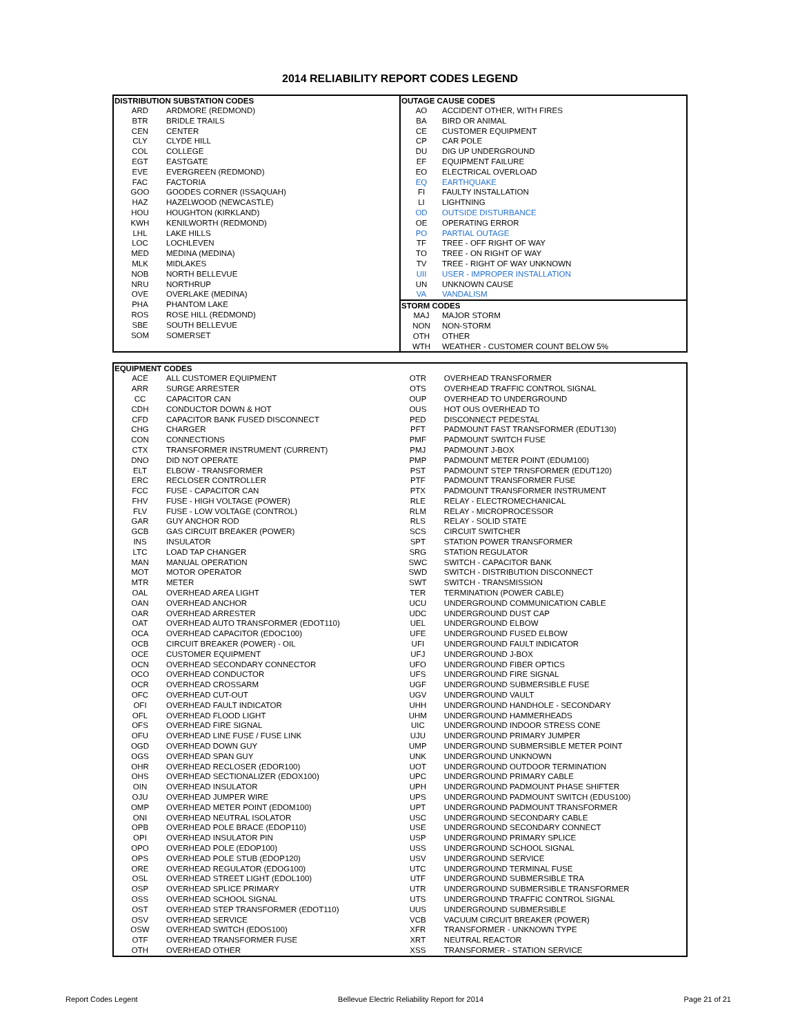2014 RELIABILITY REPORT CODES LEGEND
| DISTRIBUTION SUBSTATION CODES | |
| --- | --- |
| ARD | ARDMORE (REDMOND) |
| BTR | BRIDLE TRAILS |
| CEN | CENTER |
| CLY | CLYDE HILL |
| COL | COLLEGE |
| EGT | EASTGATE |
| EVE | EVERGREEN (REDMOND) |
| FAC | FACTORIA |
| GOO | GOODES CORNER (ISSAQUAH) |
| HAZ | HAZELWOOD (NEWCASTLE) |
| HOU | HOUGHTON (KIRKLAND) |
| KWH | KENILWORTH (REDMOND) |
| LHL | LAKE HILLS |
| LOC | LOCHLEVEN |
| MED | MEDINA (MEDINA) |
| MLK | MIDLAKES |
| NOB | NORTH BELLEVUE |
| NRU | NORTHRUP |
| OVE | OVERLAKE (MEDINA) |
| PHA | PHANTOM LAKE |
| ROS | ROSE HILL (REDMOND) |
| SBE | SOUTH BELLEVUE |
| SOM | SOMERSET |
| OUTAGE CAUSE CODES | |
| --- | --- |
| AO | ACCIDENT OTHER, WITH FIRES |
| BA | BIRD OR ANIMAL |
| CE | CUSTOMER EQUIPMENT |
| CP | CAR POLE |
| DU | DIG UP UNDERGROUND |
| EF | EQUIPMENT FAILURE |
| EO | ELECTRICAL OVERLOAD |
| EQ | EARTHQUAKE |
| FI | FAULTY INSTALLATION |
| LI | LIGHTNING |
| OD | OUTSIDE DISTURBANCE |
| OE | OPERATING ERROR |
| PO | PARTIAL OUTAGE |
| TF | TREE - OFF RIGHT OF WAY |
| TO | TREE - ON RIGHT OF WAY |
| TV | TREE - RIGHT OF WAY UNKNOWN |
| UII | USER - IMPROPER INSTALLATION |
| UN | UNKNOWN CAUSE |
| VA | VANDALISM |
| STORM CODES | |
| MAJ | MAJOR STORM |
| NON | NON-STORM |
| OTH | OTHER |
| WTH | WEATHER - CUSTOMER COUNT BELOW 5% |
| EQUIPMENT CODES | | | |
| --- | --- | --- | --- |
| ACE | ALL CUSTOMER EQUIPMENT | OTR | OVERHEAD TRANSFORMER |
| ARR | SURGE ARRESTER | OTS | OVERHEAD TRAFFIC CONTROL SIGNAL |
| CC | CAPACITOR CAN | OUP | OVERHEAD TO UNDERGROUND |
| CDH | CONDUCTOR DOWN & HOT | OUS | HOT OUS OVERHEAD TO |
| CFD | CAPACITOR BANK FUSED DISCONNECT | PED | DISCONNECT PEDESTAL |
| CHG | CHARGER | PFT | PADMOUNT FAST TRANSFORMER (EDUT130) |
| CON | CONNECTIONS | PMF | PADMOUNT SWITCH FUSE |
| CTX | TRANSFORMER INSTRUMENT (CURRENT) | PMJ | PADMOUNT J-BOX |
| DNO | DID NOT OPERATE | PMP | PADMOUNT METER POINT (EDUM100) |
| ELT | ELBOW - TRANSFORMER | PST | PADMOUNT STEP TRNSFORMER (EDUT120) |
| ERC | RECLOSER CONTROLLER | PTF | PADMOUNT TRANSFORMER FUSE |
| FCC | FUSE - CAPACITOR CAN | PTX | PADMOUNT TRANSFORMER INSTRUMENT |
| FHV | FUSE - HIGH VOLTAGE (POWER) | RLE | RELAY - ELECTROMECHANICAL |
| FLV | FUSE - LOW VOLTAGE (CONTROL) | RLM | RELAY - MICROPROCESSOR |
| GAR | GUY ANCHOR ROD | RLS | RELAY - SOLID STATE |
| GCB | GAS CIRCUIT BREAKER (POWER) | SCS | CIRCUIT SWITCHER |
| INS | INSULATOR | SPT | STATION POWER TRANSFORMER |
| LTC | LOAD TAP CHANGER | SRG | STATION REGULATOR |
| MAN | MANUAL OPERATION | SWC | SWITCH - CAPACITOR BANK |
| MOT | MOTOR OPERATOR | SWD | SWITCH - DISTRIBUTION DISCONNECT |
| MTR | METER | SWT | SWITCH - TRANSMISSION |
| OAL | OVERHEAD AREA LIGHT | TER | TERMINATION (POWER CABLE) |
| OAN | OVERHEAD ANCHOR | UCU | UNDERGROUND COMMUNICATION CABLE |
| OAR | OVERHEAD ARRESTER | UDC | UNDERGROUND DUST CAP |
| OAT | OVERHEAD AUTO TRANSFORMER (EDOT110) | UEL | UNDERGROUND ELBOW |
| OCA | OVERHEAD CAPACITOR (EDOC100) | UFE | UNDERGROUND FUSED ELBOW |
| OCB | CIRCUIT BREAKER (POWER) - OIL | UFI | UNDERGROUND FAULT INDICATOR |
| OCE | CUSTOMER EQUIPMENT | UFJ | UNDERGROUND J-BOX |
| OCN | OVERHEAD SECONDARY CONNECTOR | UFO | UNDERGROUND FIBER OPTICS |
| OCO | OVERHEAD CONDUCTOR | UFS | UNDERGROUND FIRE SIGNAL |
| OCR | OVERHEAD CROSSARM | UGF | UNDERGROUND SUBMERSIBLE FUSE |
| OFC | OVERHEAD CUT-OUT | UGV | UNDERGROUND VAULT |
| OFI | OVERHEAD FAULT INDICATOR | UHH | UNDERGROUND HANDHOLE - SECONDARY |
| OFL | OVERHEAD FLOOD LIGHT | UHM | UNDERGROUND HAMMERHEADS |
| OFS | OVERHEAD FIRE SIGNAL | UIC | UNDERGROUND INDOOR STRESS CONE |
| OFU | OVERHEAD LINE FUSE / FUSE LINK | UJU | UNDERGROUND PRIMARY JUMPER |
| OGD | OVERHEAD DOWN GUY | UMP | UNDERGROUND SUBMERSIBLE METER POINT |
| OGS | OVERHEAD SPAN GUY | UNK | UNDERGROUND UNKNOWN |
| OHR | OVERHEAD RECLOSER (EDOR100) | UOT | UNDERGROUND OUTDOOR TERMINATION |
| OHS | OVERHEAD SECTIONALIZER (EDOX100) | UPC | UNDERGROUND PRIMARY CABLE |
| OIN | OVERHEAD INSULATOR | UPH | UNDERGROUND PADMOUNT PHASE SHIFTER |
| OJU | OVERHEAD JUMPER WIRE | UPS | UNDERGROUND PADMOUNT SWITCH (EDUS100) |
| OMP | OVERHEAD METER POINT (EDOM100) | UPT | UNDERGROUND PADMOUNT TRANSFORMER |
| ONI | OVERHEAD NEUTRAL ISOLATOR | USC | UNDERGROUND SECONDARY CABLE |
| OPB | OVERHEAD POLE BRACE (EDOP110) | USE | UNDERGROUND SECONDARY CONNECT |
| OPI | OVERHEAD INSULATOR PIN | USP | UNDERGROUND PRIMARY SPLICE |
| OPO | OVERHEAD POLE (EDOP100) | USS | UNDERGROUND SCHOOL SIGNAL |
| OPS | OVERHEAD POLE STUB (EDOP120) | USV | UNDERGROUND SERVICE |
| ORE | OVERHEAD REGULATOR (EDOG100) | UTC | UNDERGROUND TERMINAL FUSE |
| OSL | OVERHEAD STREET LIGHT (EDOL100) | UTF | UNDERGROUND SUBMERSIBLE TRA |
| OSP | OVERHEAD SPLICE PRIMARY | UTR | UNDERGROUND SUBMERSIBLE TRANSFORMER |
| OSS | OVERHEAD SCHOOL SIGNAL | UTS | UNDERGROUND TRAFFIC CONTROL SIGNAL |
| OST | OVERHEAD STEP TRANSFORMER (EDOT110) | UUS | UNDERGROUND SUBMERSIBLE |
| OSV | OVERHEAD SERVICE | VCB | VACUUM CIRCUIT BREAKER (POWER) |
| OSW | OVERHEAD SWITCH (EDOS100) | XFR | TRANSFORMER - UNKNOWN TYPE |
| OTF | OVERHEAD TRANSFORMER FUSE | XRT | NEUTRAL REACTOR |
| OTH | OVERHEAD OTHER | XSS | TRANSFORMER - STATION SERVICE |
Report Codes Legent Bellevue Electric Reliability Report for 2014 Page 21 of 21